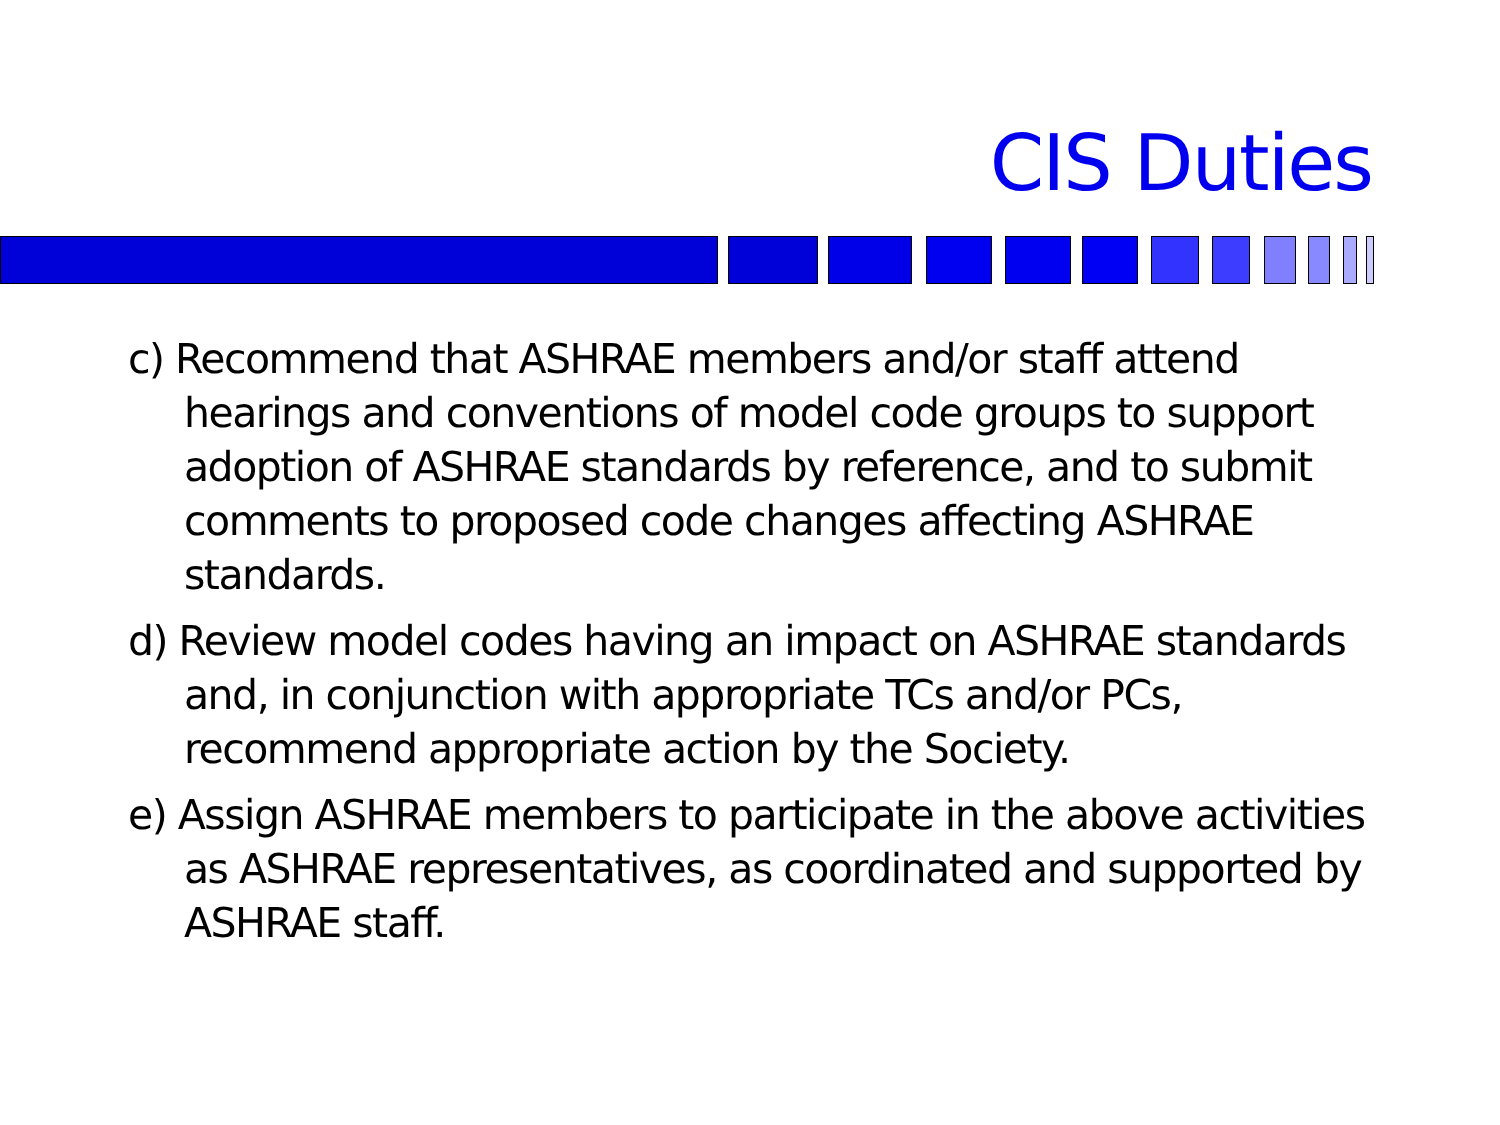CIS Duties
c) Recommend that ASHRAE members and/or staff attend hearings and conventions of model code groups to support adoption of ASHRAE standards by reference, and to submit comments to proposed code changes affecting ASHRAE standards.
d) Review model codes having an impact on ASHRAE standards and, in conjunction with appropriate TCs and/or PCs, recommend appropriate action by the Society.
e) Assign ASHRAE members to participate in the above activities as ASHRAE representatives, as coordinated and supported by ASHRAE staff.